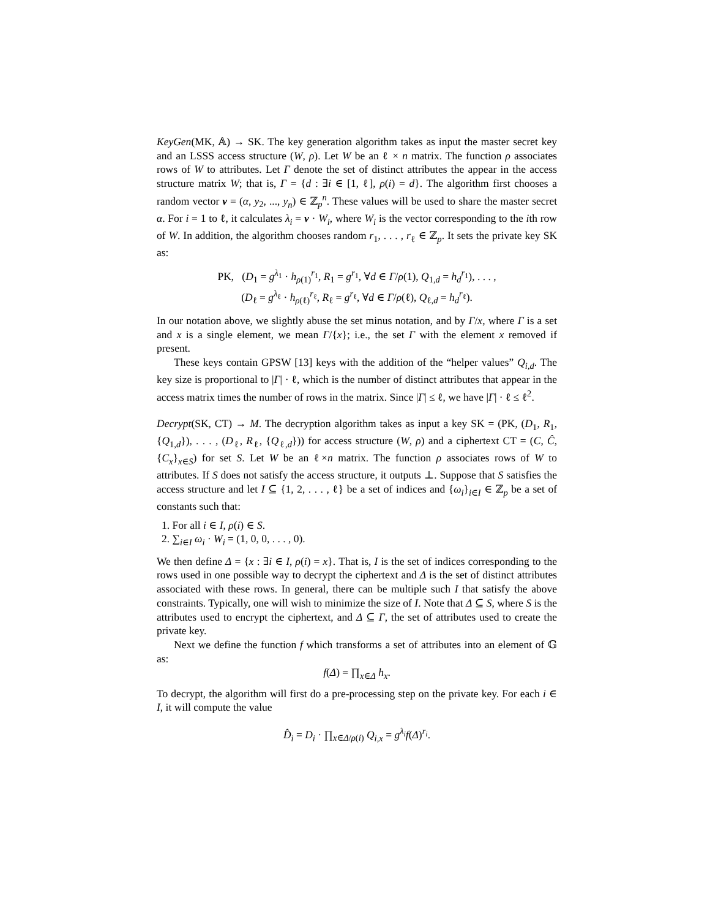KeyGen(MK, 𝔸) → SK. The key generation algorithm takes as input the master secret key and an LSSS access structure (W, ρ). Let W be an ℓ × n matrix. The function ρ associates rows of W to attributes. Let Γ denote the set of distinct attributes the appear in the access structure matrix W; that is, Γ = {d : ∃i ∈ [1, ℓ], ρ(i) = d}. The algorithm first chooses a random vector v = (α, y<sub>2</sub>, ..., y<sub>n</sub>) ∈ ℤ<sub>p</sub><sup>n</sup>. These values will be used to share the master secret α. For i = 1 to ℓ, it calculates λ<sub>i</sub> = v · W<sub>i</sub>, where W<sub>i</sub> is the vector corresponding to the ith row of W. In addition, the algorithm chooses random r<sub>1</sub>, . . . , r<sub>ℓ</sub> ∈ ℤ<sub>p</sub>. It sets the private key SK as:
PK, (D<sub>1</sub> = g<sup>λ<sub>1</sub></sup> · h<sub>ρ(1)</sub><sup>r<sub>1</sub></sup>, R<sub>1</sub> = g<sup>r<sub>1</sub></sup>, ∀d ∈ Γ/ρ(1), Q<sub>1,d</sub> = h<sub>d</sub><sup>r<sub>1</sub></sup>), . . . ,
(D<sub>ℓ</sub> = g<sup>λ<sub>ℓ</sub></sup> · h<sub>ρ(ℓ)</sub><sup>r<sub>ℓ</sub></sup>, R<sub>ℓ</sub> = g<sup>r<sub>ℓ</sub></sup>, ∀d ∈ Γ/ρ(ℓ), Q<sub>ℓ,d</sub> = h<sub>d</sub><sup>r<sub>ℓ</sub></sup>).
In our notation above, we slightly abuse the set minus notation, and by Γ/x, where Γ is a set and x is a single element, we mean Γ/{x}; i.e., the set Γ with the element x removed if present.
These keys contain GPSW [13] keys with the addition of the “helper values” Q<sub>i,d</sub>. The key size is proportional to |Γ| · ℓ, which is the number of distinct attributes that appear in the access matrix times the number of rows in the matrix. Since |Γ| ≤ ℓ, we have |Γ| · ℓ ≤ ℓ<sup>2</sup>.
Decrypt(SK, CT) → M. The decryption algorithm takes as input a key SK = (PK, (D<sub>1</sub>, R<sub>1</sub>, {Q<sub>1,d</sub>}), . . . , (D<sub>ℓ</sub>, R<sub>ℓ</sub>, {Q<sub>ℓ,d</sub>})) for access structure (W, ρ) and a ciphertext CT = (C, Ĉ, {C<sub>x</sub>}<sub>x∈S</sub>) for set S. Let W be an ℓ×n matrix. The function ρ associates rows of W to attributes. If S does not satisfy the access structure, it outputs ⊥. Suppose that S satisfies the access structure and let I ⊆ {1, 2, . . . , ℓ} be a set of indices and {ω<sub>i</sub>}<sub>i∈I</sub> ∈ ℤ<sub>p</sub> be a set of constants such that:
1. For all i ∈ I, ρ(i) ∈ S.
2. ∑<sub>i∈I</sub> ω<sub>i</sub> · W<sub>i</sub> = (1, 0, 0, . . . , 0).
We then define Δ = {x : ∃i ∈ I, ρ(i) = x}. That is, I is the set of indices corresponding to the rows used in one possible way to decrypt the ciphertext and Δ is the set of distinct attributes associated with these rows. In general, there can be multiple such I that satisfy the above constraints. Typically, one will wish to minimize the size of I. Note that Δ ⊆ S, where S is the attributes used to encrypt the ciphertext, and Δ ⊆ Γ, the set of attributes used to create the private key.
Next we define the function f which transforms a set of attributes into an element of 𝔾 as:
f(Δ) = ∏<sub>x∈Δ</sub> h<sub>x</sub>.
To decrypt, the algorithm will first do a pre-processing step on the private key. For each i ∈ I, it will compute the value
D̂<sub>i</sub> = D<sub>i</sub> · ∏<sub>x∈Δ/ρ(i)</sub> Q<sub>i,x</sub> = g<sup>λ<sub>i</sub></sup>f(Δ)<sup>r<sub>i</sub></sup>.